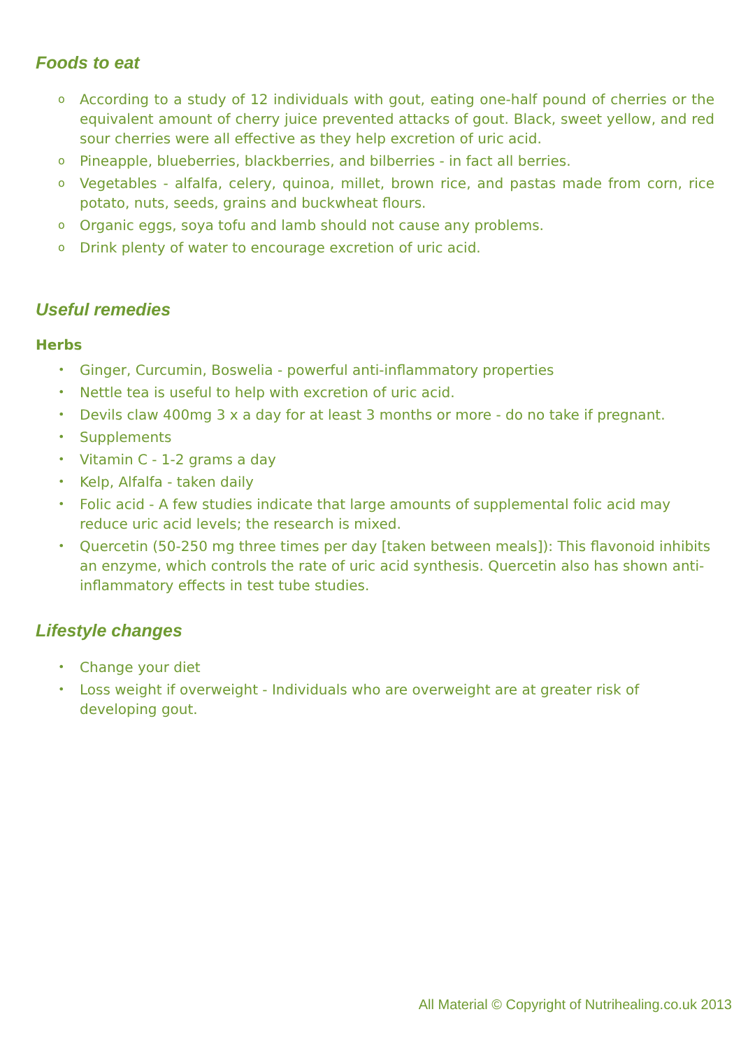Foods to eat
o According to a study of 12 individuals with gout, eating one-half pound of cherries or the equivalent amount of cherry juice prevented attacks of gout. Black, sweet yellow, and red sour cherries were all effective as they help excretion of uric acid.
o Pineapple, blueberries, blackberries, and bilberries - in fact all berries.
o Vegetables - alfalfa, celery, quinoa, millet, brown rice, and pastas made from corn, rice potato, nuts, seeds, grains and buckwheat flours.
o Organic eggs, soya tofu and lamb should not cause any problems.
o Drink plenty of water to encourage excretion of uric acid.
Useful remedies
Herbs
• Ginger, Curcumin, Boswelia - powerful anti-inflammatory properties
• Nettle tea is useful to help with excretion of uric acid.
• Devils claw 400mg 3 x a day for at least 3 months or more - do no take if pregnant.
• Supplements
• Vitamin C - 1-2 grams a day
• Kelp, Alfalfa - taken daily
• Folic acid - A few studies indicate that large amounts of supplemental folic acid may reduce uric acid levels; the research is mixed.
• Quercetin (50-250 mg three times per day [taken between meals]): This flavonoid inhibits an enzyme, which controls the rate of uric acid synthesis. Quercetin also has shown anti-inflammatory effects in test tube studies.
Lifestyle changes
• Change your diet
• Loss weight if overweight - Individuals who are overweight are at greater risk of developing gout.
All Material © Copyright of Nutrihealing.co.uk 2013